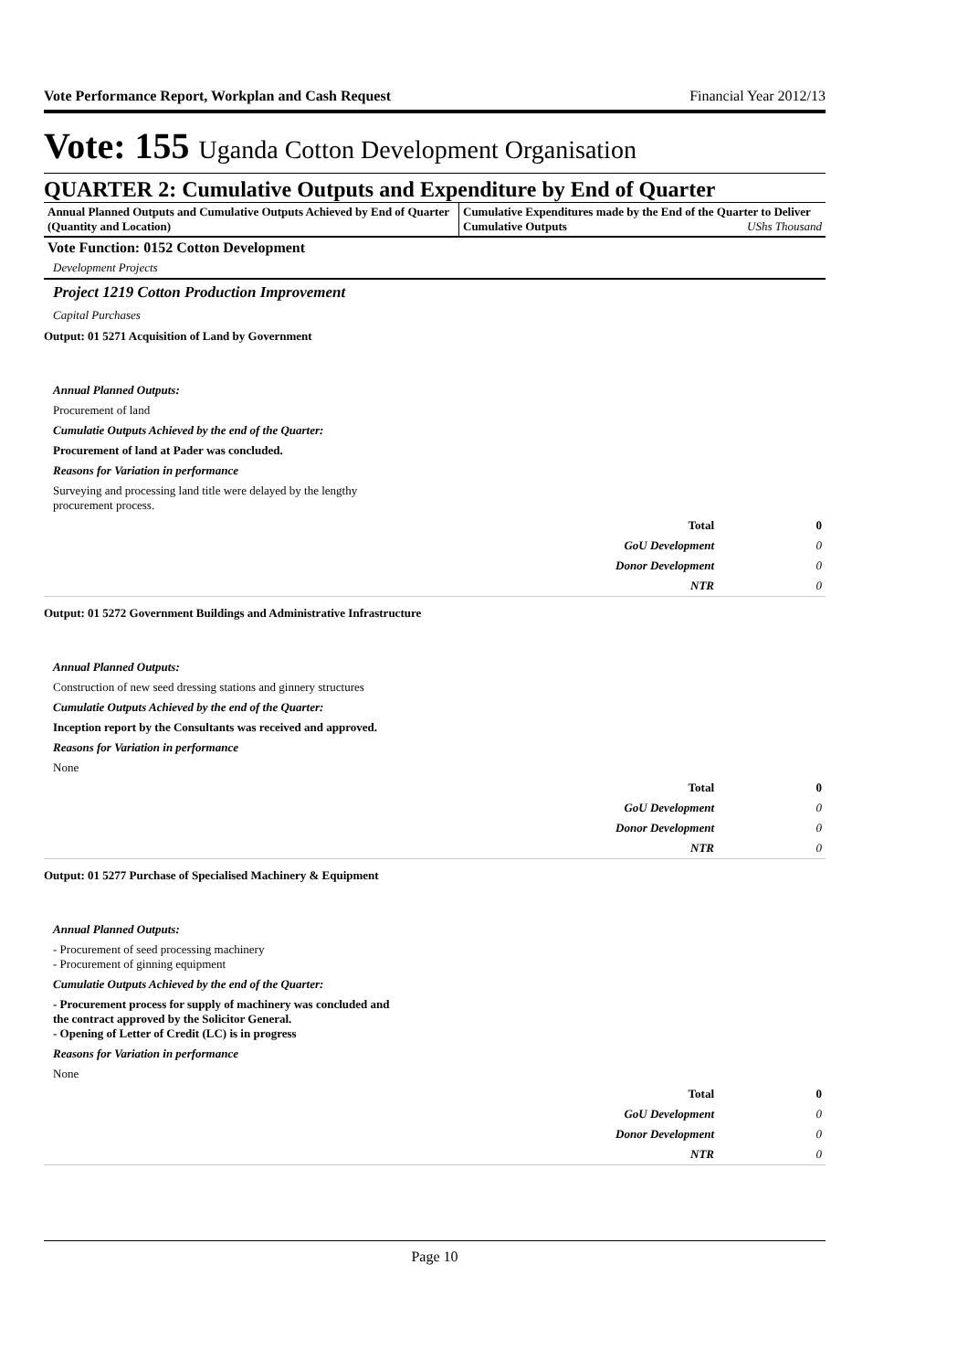Vote Performance Report, Workplan and Cash Request Financial Year 2012/13
Vote: 155 Uganda Cotton Development Organisation
QUARTER 2: Cumulative Outputs and Expenditure by End of Quarter
Annual Planned Outputs and Cumulative Outputs Achieved by End of Quarter (Quantity and Location)
Cumulative Expenditures made by the End of the Quarter to Deliver Cumulative Outputs UShs Thousand
Vote Function: 0152 Cotton Development
Development Projects
Project 1219 Cotton Production Improvement
Capital Purchases
Output: 01 5271 Acquisition of Land by Government
Annual Planned Outputs:
Procurement of land
Cumulatie Outputs Achieved by the end of the Quarter:
Procurement of land at Pader was concluded.
Reasons for Variation in performance
Surveying and processing land title were delayed by the lengthy
procurement process.
| Total | 0 |
| GoU Development | 0 |
| Donor Development | 0 |
| NTR | 0 |
Output: 01 5272 Government Buildings and Administrative Infrastructure
Annual Planned Outputs:
Construction of new seed dressing stations and ginnery structures
Cumulatie Outputs Achieved by the end of the Quarter:
Inception report by the Consultants was received and approved.
Reasons for Variation in performance
None
| Total | 0 |
| GoU Development | 0 |
| Donor Development | 0 |
| NTR | 0 |
Output: 01 5277 Purchase of Specialised Machinery & Equipment
Annual Planned Outputs:
- Procurement of seed processing machinery
- Procurement of ginning equipment
Cumulatie Outputs Achieved by the end of the Quarter:
- Procurement process for supply of machinery was concluded and
the contract approved by the Solicitor General.
- Opening of Letter of Credit (LC) is in progress
Reasons for Variation in performance
None
| Total | 0 |
| GoU Development | 0 |
| Donor Development | 0 |
| NTR | 0 |
Page 10